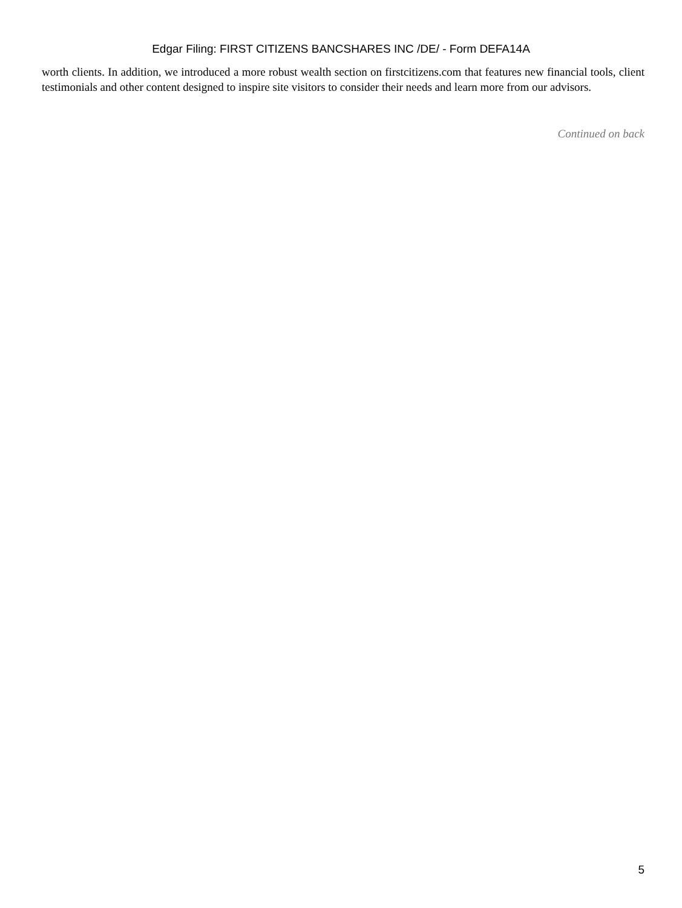Edgar Filing: FIRST CITIZENS BANCSHARES INC /DE/ - Form DEFA14A
worth clients. In addition, we introduced a more robust wealth section on firstcitizens.com that features new financial tools, client testimonials and other content designed to inspire site visitors to consider their needs and learn more from our advisors.
Continued on back
5